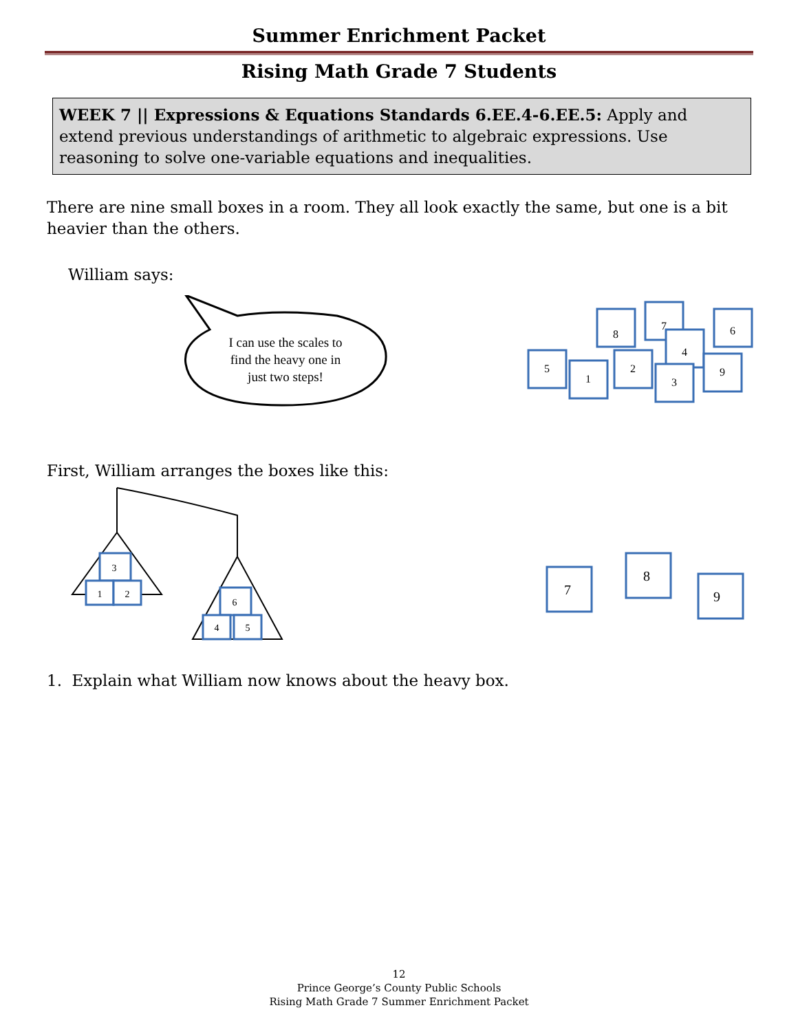Summer Enrichment Packet
Rising Math Grade 7 Students
WEEK 7 || Expressions & Equations Standards 6.EE.4-6.EE.5: Apply and extend previous understandings of arithmetic to algebraic expressions. Use reasoning to solve one-variable equations and inequalities.
There are nine small boxes in a room. They all look exactly the same, but one is a bit heavier than the others.
William says:
I can use the scales to
find the heavy one in
just two steps!
8
7
6
4
5
1
2
3
9
First, William arranges the boxes like this:
3
1
2
6
4
5
7
8
9
1. Explain what William now knows about the heavy box.
12
Prince George’s County Public Schools
Rising Math Grade 7 Summer Enrichment Packet